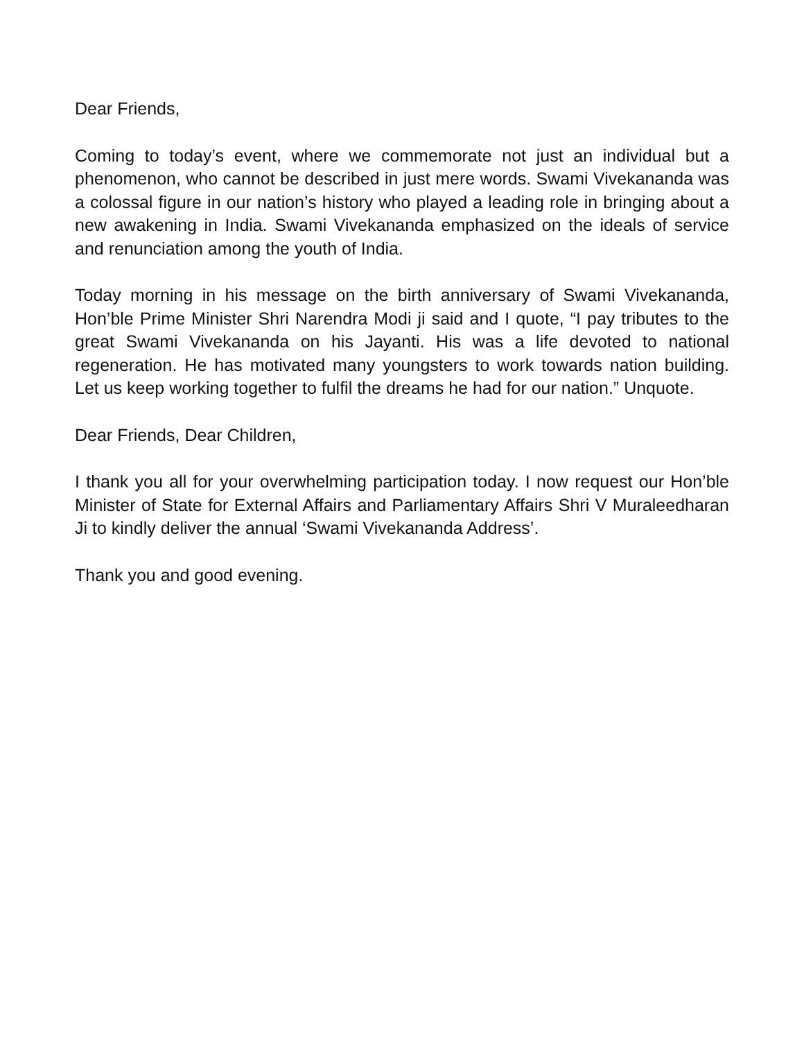Dear Friends,
Coming to today’s event, where we commemorate not just an individual but a phenomenon, who cannot be described in just mere words. Swami Vivekananda was a colossal figure in our nation’s history who played a leading role in bringing about a new awakening in India. Swami Vivekananda emphasized on the ideals of service and renunciation among the youth of India.
Today morning in his message on the birth anniversary of Swami Vivekananda, Hon’ble Prime Minister Shri Narendra Modi ji said and I quote, “I pay tributes to the great Swami Vivekananda on his Jayanti. His was a life devoted to national regeneration. He has motivated many youngsters to work towards nation building. Let us keep working together to fulfil the dreams he had for our nation.” Unquote.
Dear Friends, Dear Children,
I thank you all for your overwhelming participation today. I now request our Hon’ble Minister of State for External Affairs and Parliamentary Affairs Shri V Muraleedharan Ji to kindly deliver the annual ‘Swami Vivekananda Address’.
Thank you and good evening.